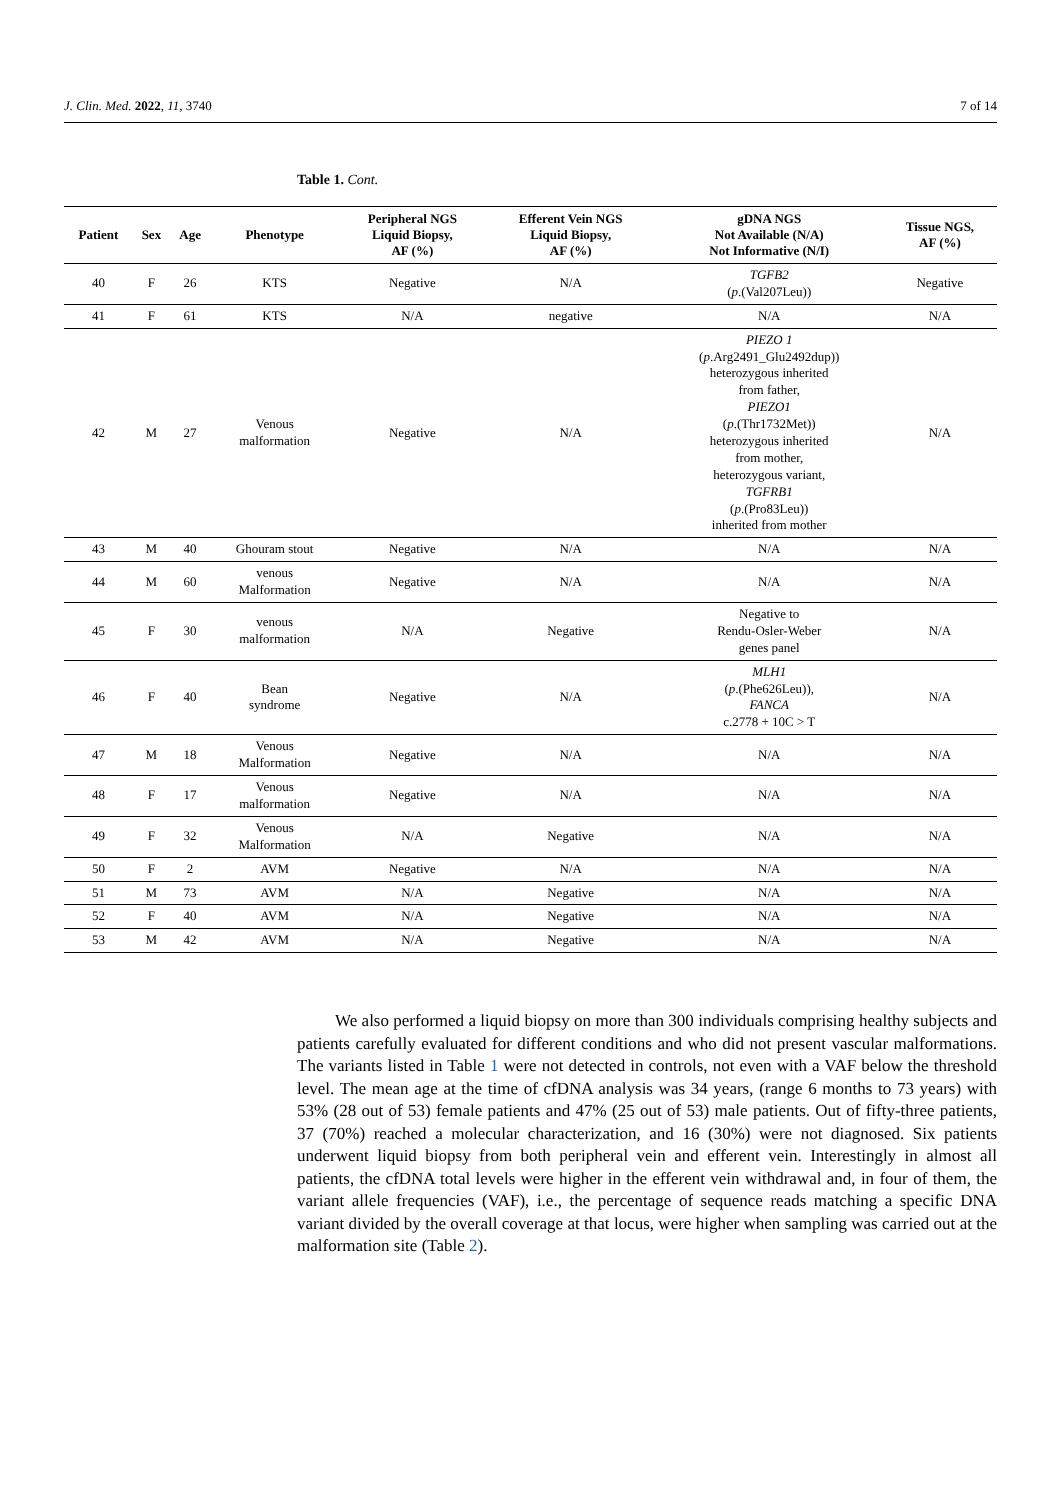J. Clin. Med. 2022, 11, 3740 7 of 14
Table 1. Cont.
| Patient | Sex | Age | Phenotype | Peripheral NGS Liquid Biopsy, AF (%) | Efferent Vein NGS Liquid Biopsy, AF (%) | gDNA NGS Not Available (N/A) Not Informative (N/I) | Tissue NGS, AF (%) |
| --- | --- | --- | --- | --- | --- | --- | --- |
| 40 | F | 26 | KTS | Negative | N/A | TGFB2 ( p .(Val207Leu)) | Negative |
| 41 | F | 61 | KTS | N/A | negative | N/A | N/A |
| 42 | M | 27 | Venous malformation | Negative | N/A | PIEZO 1 ( p .Arg2491_Glu2492dup)) heterozygous inherited from father, PIEZO1 ( p .(Thr1732Met)) heterozygous inherited from mother, heterozygous variant, TGFRB1 ( p .(Pro83Leu)) inherited from mother | N/A |
| 43 | M | 40 | Ghouram stout | Negative | N/A | N/A | N/A |
| 44 | M | 60 | venous Malformation | Negative | N/A | N/A | N/A |
| 45 | F | 30 | venous malformation | N/A | Negative | Negative to Rendu-Osler-Weber genes panel | N/A |
| 46 | F | 40 | Bean syndrome | Negative | N/A | MLH1 ( p .(Phe626Leu)), FANCA c.2778 + 10C > T | N/A |
| 47 | M | 18 | Venous Malformation | Negative | N/A | N/A | N/A |
| 48 | F | 17 | Venous malformation | Negative | N/A | N/A | N/A |
| 49 | F | 32 | Venous Malformation | N/A | Negative | N/A | N/A |
| 50 | F | 2 | AVM | Negative | N/A | N/A | N/A |
| 51 | M | 73 | AVM | N/A | Negative | N/A | N/A |
| 52 | F | 40 | AVM | N/A | Negative | N/A | N/A |
| 53 | M | 42 | AVM | N/A | Negative | N/A | N/A |
We also performed a liquid biopsy on more than 300 individuals comprising healthy subjects and patients carefully evaluated for different conditions and who did not present vascular malformations. The variants listed in Table 1 were not detected in controls, not even with a VAF below the threshold level. The mean age at the time of cfDNA analysis was 34 years, (range 6 months to 73 years) with 53% (28 out of 53) female patients and 47% (25 out of 53) male patients. Out of fifty-three patients, 37 (70%) reached a molecular characterization, and 16 (30%) were not diagnosed. Six patients underwent liquid biopsy from both peripheral vein and efferent vein. Interestingly in almost all patients, the cfDNA total levels were higher in the efferent vein withdrawal and, in four of them, the variant allele frequencies (VAF), i.e., the percentage of sequence reads matching a specific DNA variant divided by the overall coverage at that locus, were higher when sampling was carried out at the malformation site (Table 2).